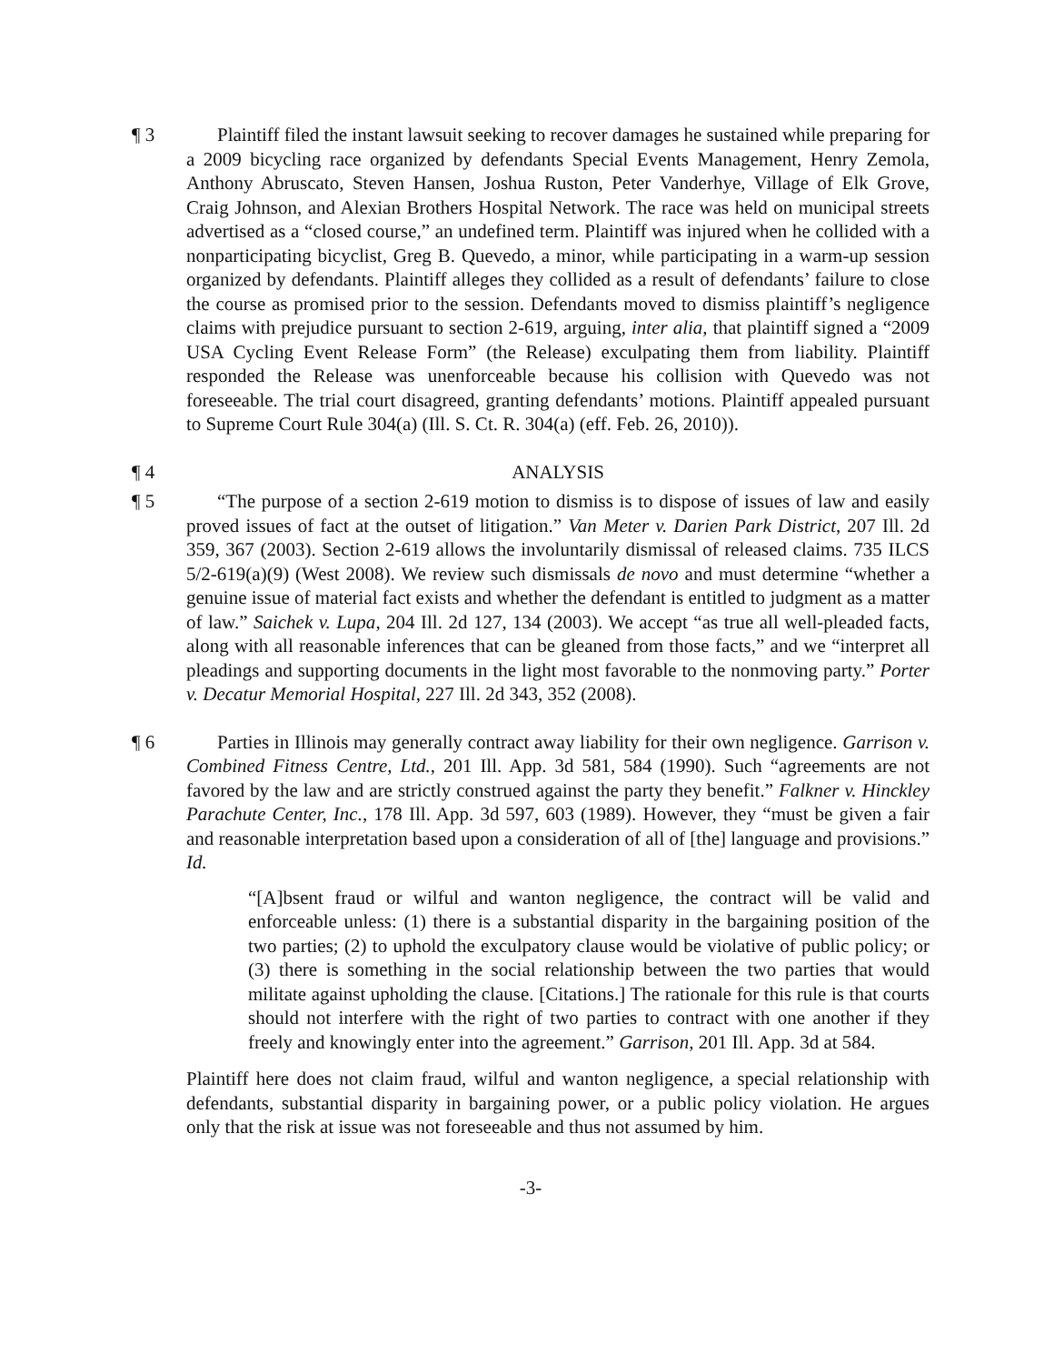¶ 3 Plaintiff filed the instant lawsuit seeking to recover damages he sustained while preparing for a 2009 bicycling race organized by defendants Special Events Management, Henry Zemola, Anthony Abruscato, Steven Hansen, Joshua Ruston, Peter Vanderhye, Village of Elk Grove, Craig Johnson, and Alexian Brothers Hospital Network. The race was held on municipal streets advertised as a “closed course,” an undefined term. Plaintiff was injured when he collided with a nonparticipating bicyclist, Greg B. Quevedo, a minor, while participating in a warm-up session organized by defendants. Plaintiff alleges they collided as a result of defendants’ failure to close the course as promised prior to the session. Defendants moved to dismiss plaintiff’s negligence claims with prejudice pursuant to section 2-619, arguing, inter alia, that plaintiff signed a “2009 USA Cycling Event Release Form” (the Release) exculpating them from liability. Plaintiff responded the Release was unenforceable because his collision with Quevedo was not foreseeable. The trial court disagreed, granting defendants’ motions. Plaintiff appealed pursuant to Supreme Court Rule 304(a) (Ill. S. Ct. R. 304(a) (eff. Feb. 26, 2010)).
¶ 4 ANALYSIS
¶ 5 “The purpose of a section 2-619 motion to dismiss is to dispose of issues of law and easily proved issues of fact at the outset of litigation.” Van Meter v. Darien Park District, 207 Ill. 2d 359, 367 (2003). Section 2-619 allows the involuntarily dismissal of released claims. 735 ILCS 5/2-619(a)(9) (West 2008). We review such dismissals de novo and must determine “whether a genuine issue of material fact exists and whether the defendant is entitled to judgment as a matter of law.” Saichek v. Lupa, 204 Ill. 2d 127, 134 (2003). We accept “as true all well-pleaded facts, along with all reasonable inferences that can be gleaned from those facts,” and we “interpret all pleadings and supporting documents in the light most favorable to the nonmoving party.” Porter v. Decatur Memorial Hospital, 227 Ill. 2d 343, 352 (2008).
¶ 6 Parties in Illinois may generally contract away liability for their own negligence. Garrison v. Combined Fitness Centre, Ltd., 201 Ill. App. 3d 581, 584 (1990). Such “agreements are not favored by the law and are strictly construed against the party they benefit.” Falkner v. Hinckley Parachute Center, Inc., 178 Ill. App. 3d 597, 603 (1989). However, they “must be given a fair and reasonable interpretation based upon a consideration of all of [the] language and provisions.” Id.
“[A]bsent fraud or wilful and wanton negligence, the contract will be valid and enforceable unless: (1) there is a substantial disparity in the bargaining position of the two parties; (2) to uphold the exculpatory clause would be violative of public policy; or (3) there is something in the social relationship between the two parties that would militate against upholding the clause. [Citations.] The rationale for this rule is that courts should not interfere with the right of two parties to contract with one another if they freely and knowingly enter into the agreement.” Garrison, 201 Ill. App. 3d at 584.
Plaintiff here does not claim fraud, wilful and wanton negligence, a special relationship with defendants, substantial disparity in bargaining power, or a public policy violation. He argues only that the risk at issue was not foreseeable and thus not assumed by him.
-3-